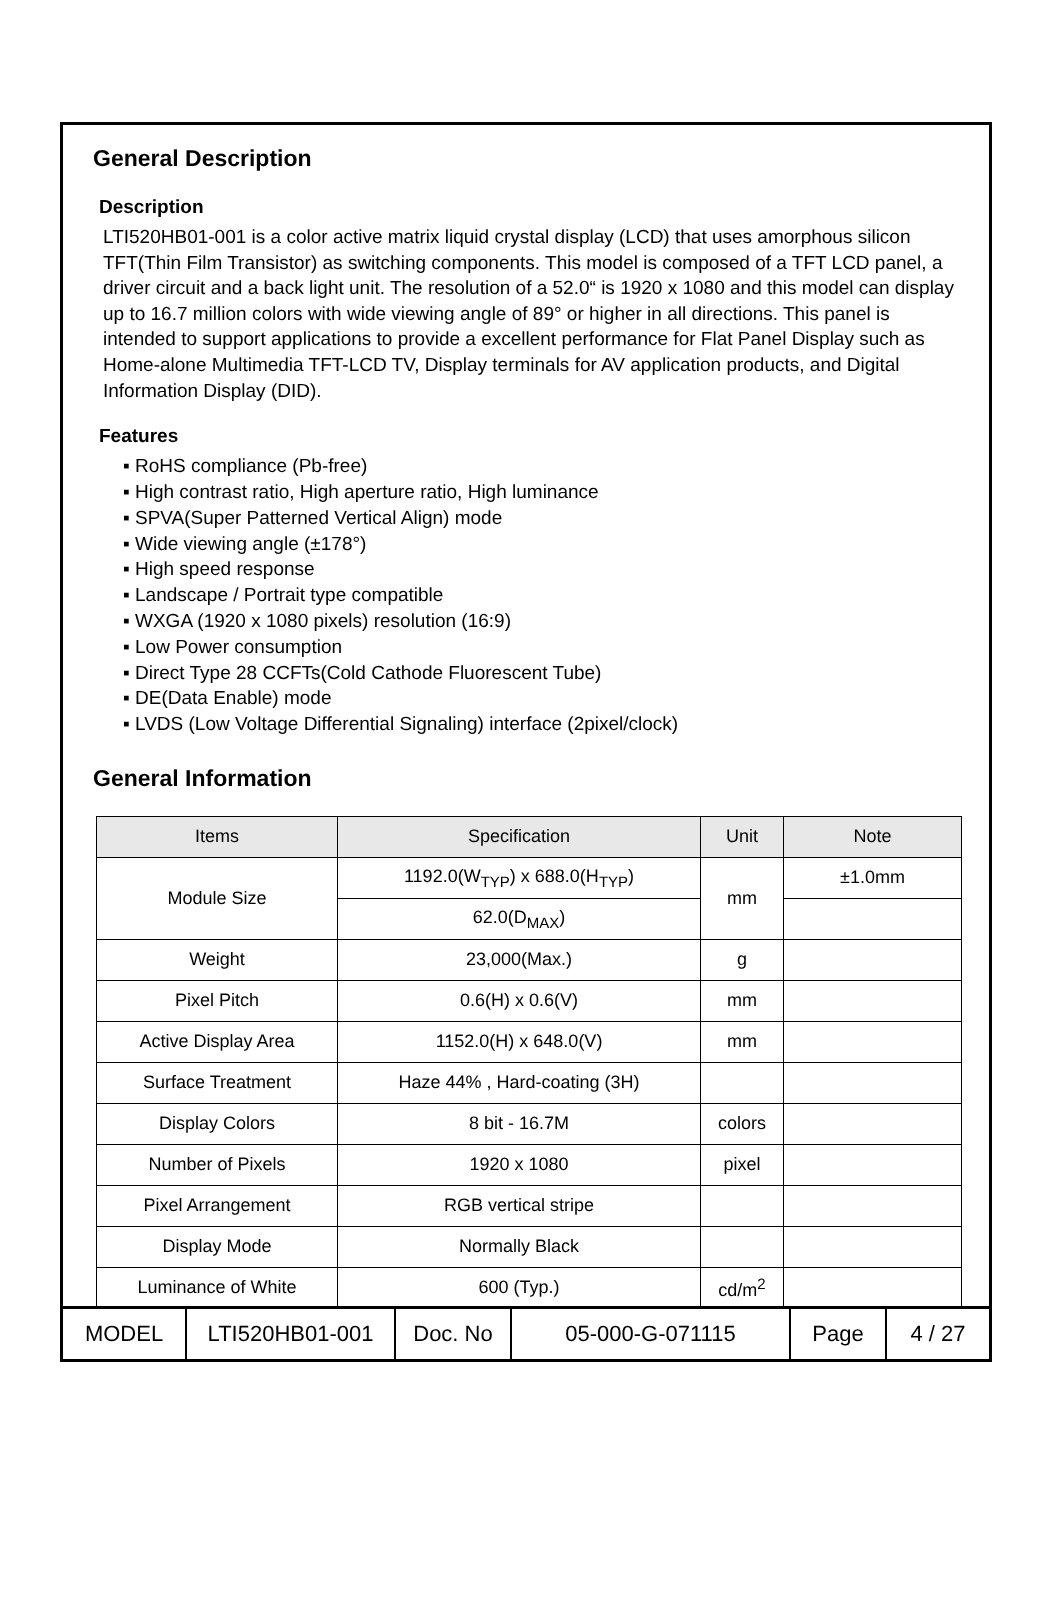General Description
Description
LTI520HB01-001 is a color active matrix liquid crystal display (LCD) that uses amorphous silicon TFT(Thin Film Transistor) as switching components. This model is composed of a TFT LCD panel, a driver circuit and a back light unit. The resolution of a 52.0“ is 1920 x 1080 and this model can display up to 16.7 million colors with wide viewing angle of 89° or higher in all directions. This panel is intended to support applications to provide a excellent performance for Flat Panel Display such as Home-alone Multimedia TFT-LCD TV, Display terminals for AV application products, and Digital Information Display (DID).
Features
▪ RoHS compliance (Pb-free)
▪ High contrast ratio, High aperture ratio, High luminance
▪ SPVA(Super Patterned Vertical Align) mode
▪ Wide viewing angle (±178°)
▪ High speed response
▪ Landscape / Portrait type compatible
▪ WXGA (1920 x 1080 pixels) resolution (16:9)
▪ Low Power consumption
▪ Direct Type 28 CCFTs(Cold Cathode Fluorescent Tube)
▪ DE(Data Enable) mode
▪ LVDS (Low Voltage Differential Signaling) interface (2pixel/clock)
General Information
| Items | Specification | Unit | Note |
| --- | --- | --- | --- |
| Module Size | 1192.0(W<sub>TYP</sub>) x 688.0(H<sub>TYP</sub>) | mm | ±1.0mm |
| | 62.0(D<sub>MAX</sub>) | | |
| Weight | 23,000(Max.) | g | |
| Pixel Pitch | 0.6(H) x 0.6(V) | mm | |
| Active Display Area | 1152.0(H) x 648.0(V) | mm | |
| Surface Treatment | Haze 44% , Hard-coating (3H) | | |
| Display Colors | 8 bit - 16.7M | colors | |
| Number of Pixels | 1920 x 1080 | pixel | |
| Pixel Arrangement | RGB vertical stripe | | |
| Display Mode | Normally Black | | |
| Luminance of White | 600 (Typ.) | cd/m<sup>2</sup> | |
| MODEL | LTI520HB01-001 | Doc. No | 05-000-G-071115 | Page | 4 / 27 |